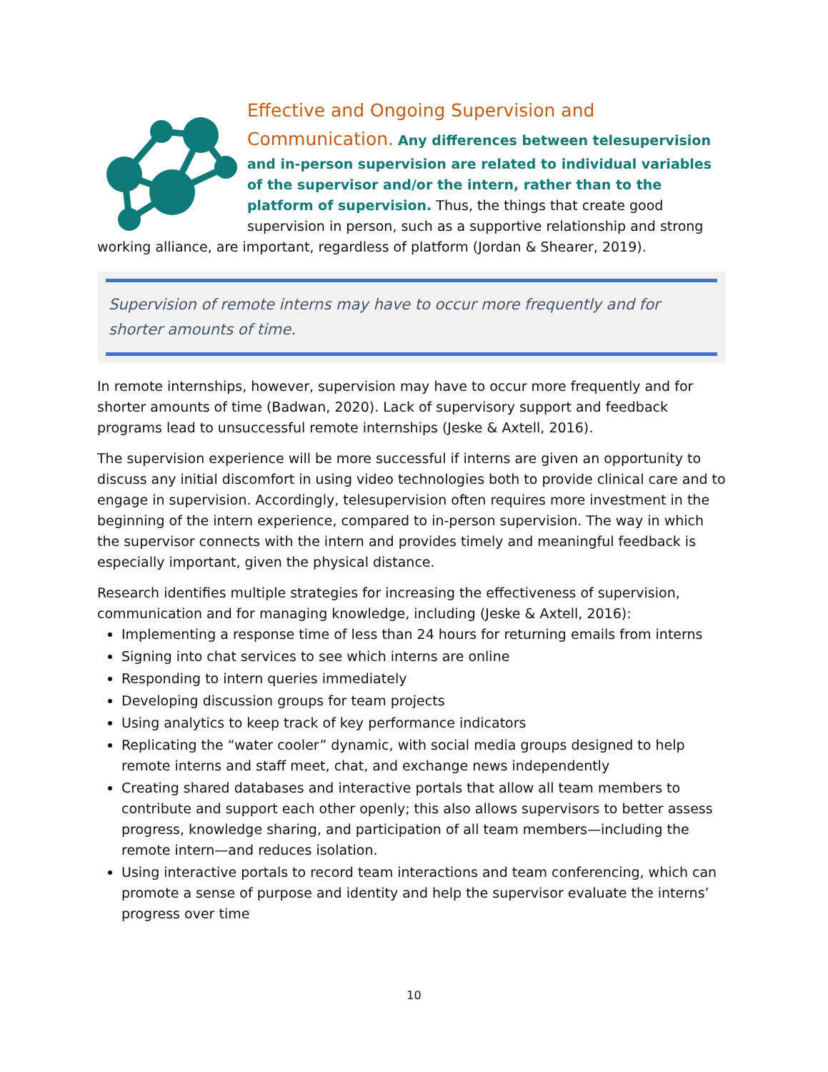Effective and Ongoing Supervision and Communication.
Any differences between telesupervision and in-person supervision are related to individual variables of the supervisor and/or the intern, rather than to the platform of supervision. Thus, the things that create good supervision in person, such as a supportive relationship and strong working alliance, are important, regardless of platform (Jordan & Shearer, 2019).
Supervision of remote interns may have to occur more frequently and for shorter amounts of time.
In remote internships, however, supervision may have to occur more frequently and for shorter amounts of time (Badwan, 2020). Lack of supervisory support and feedback programs lead to unsuccessful remote internships (Jeske & Axtell, 2016).
The supervision experience will be more successful if interns are given an opportunity to discuss any initial discomfort in using video technologies both to provide clinical care and to engage in supervision. Accordingly, telesupervision often requires more investment in the beginning of the intern experience, compared to in-person supervision. The way in which the supervisor connects with the intern and provides timely and meaningful feedback is especially important, given the physical distance.
Research identifies multiple strategies for increasing the effectiveness of supervision, communication and for managing knowledge, including (Jeske & Axtell, 2016):
Implementing a response time of less than 24 hours for returning emails from interns
Signing into chat services to see which interns are online
Responding to intern queries immediately
Developing discussion groups for team projects
Using analytics to keep track of key performance indicators
Replicating the “water cooler” dynamic, with social media groups designed to help remote interns and staff meet, chat, and exchange news independently
Creating shared databases and interactive portals that allow all team members to contribute and support each other openly; this also allows supervisors to better assess progress, knowledge sharing, and participation of all team members—including the remote intern—and reduces isolation.
Using interactive portals to record team interactions and team conferencing, which can promote a sense of purpose and identity and help the supervisor evaluate the interns’ progress over time
10